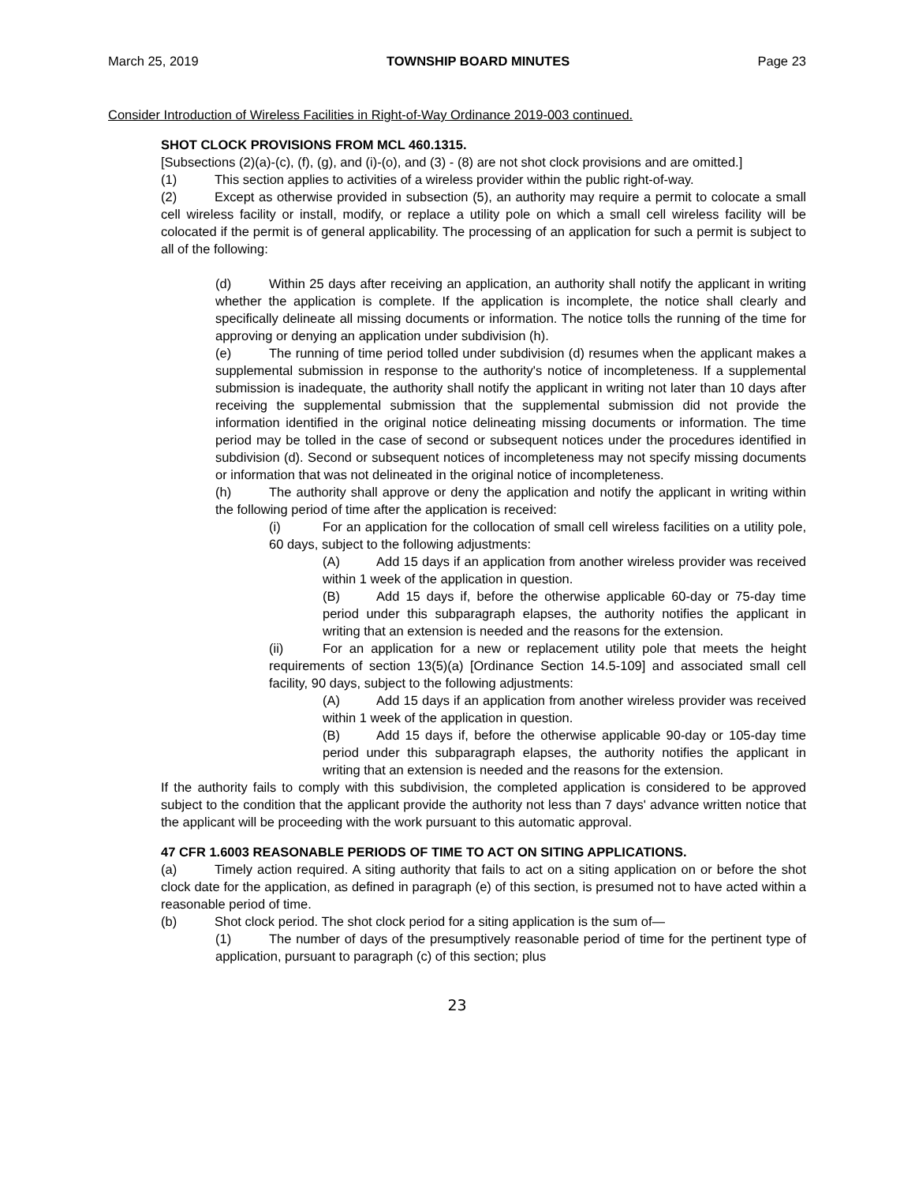March 25, 2019 TOWNSHIP BOARD MINUTES Page 23
Consider Introduction of Wireless Facilities in Right-of-Way Ordinance 2019-003 continued.
SHOT CLOCK PROVISIONS FROM MCL 460.1315.
[Subsections (2)(a)-(c), (f), (g), and (i)-(o), and (3) - (8) are not shot clock provisions and are omitted.]
(1) This section applies to activities of a wireless provider within the public right-of-way.
(2) Except as otherwise provided in subsection (5), an authority may require a permit to colocate a small cell wireless facility or install, modify, or replace a utility pole on which a small cell wireless facility will be colocated if the permit is of general applicability. The processing of an application for such a permit is subject to all of the following:
(d) Within 25 days after receiving an application, an authority shall notify the applicant in writing whether the application is complete. If the application is incomplete, the notice shall clearly and specifically delineate all missing documents or information. The notice tolls the running of the time for approving or denying an application under subdivision (h).
(e) The running of time period tolled under subdivision (d) resumes when the applicant makes a supplemental submission in response to the authority's notice of incompleteness. If a supplemental submission is inadequate, the authority shall notify the applicant in writing not later than 10 days after receiving the supplemental submission that the supplemental submission did not provide the information identified in the original notice delineating missing documents or information. The time period may be tolled in the case of second or subsequent notices under the procedures identified in subdivision (d). Second or subsequent notices of incompleteness may not specify missing documents or information that was not delineated in the original notice of incompleteness.
(h) The authority shall approve or deny the application and notify the applicant in writing within the following period of time after the application is received:
(i) For an application for the collocation of small cell wireless facilities on a utility pole, 60 days, subject to the following adjustments:
(A) Add 15 days if an application from another wireless provider was received within 1 week of the application in question.
(B) Add 15 days if, before the otherwise applicable 60-day or 75-day time period under this subparagraph elapses, the authority notifies the applicant in writing that an extension is needed and the reasons for the extension.
(ii) For an application for a new or replacement utility pole that meets the height requirements of section 13(5)(a) [Ordinance Section 14.5-109] and associated small cell facility, 90 days, subject to the following adjustments:
(A) Add 15 days if an application from another wireless provider was received within 1 week of the application in question.
(B) Add 15 days if, before the otherwise applicable 90-day or 105-day time period under this subparagraph elapses, the authority notifies the applicant in writing that an extension is needed and the reasons for the extension.
If the authority fails to comply with this subdivision, the completed application is considered to be approved subject to the condition that the applicant provide the authority not less than 7 days' advance written notice that the applicant will be proceeding with the work pursuant to this automatic approval.
47 CFR 1.6003 REASONABLE PERIODS OF TIME TO ACT ON SITING APPLICATIONS.
(a) Timely action required. A siting authority that fails to act on a siting application on or before the shot clock date for the application, as defined in paragraph (e) of this section, is presumed not to have acted within a reasonable period of time.
(b) Shot clock period. The shot clock period for a siting application is the sum of—
(1) The number of days of the presumptively reasonable period of time for the pertinent type of application, pursuant to paragraph (c) of this section; plus
23